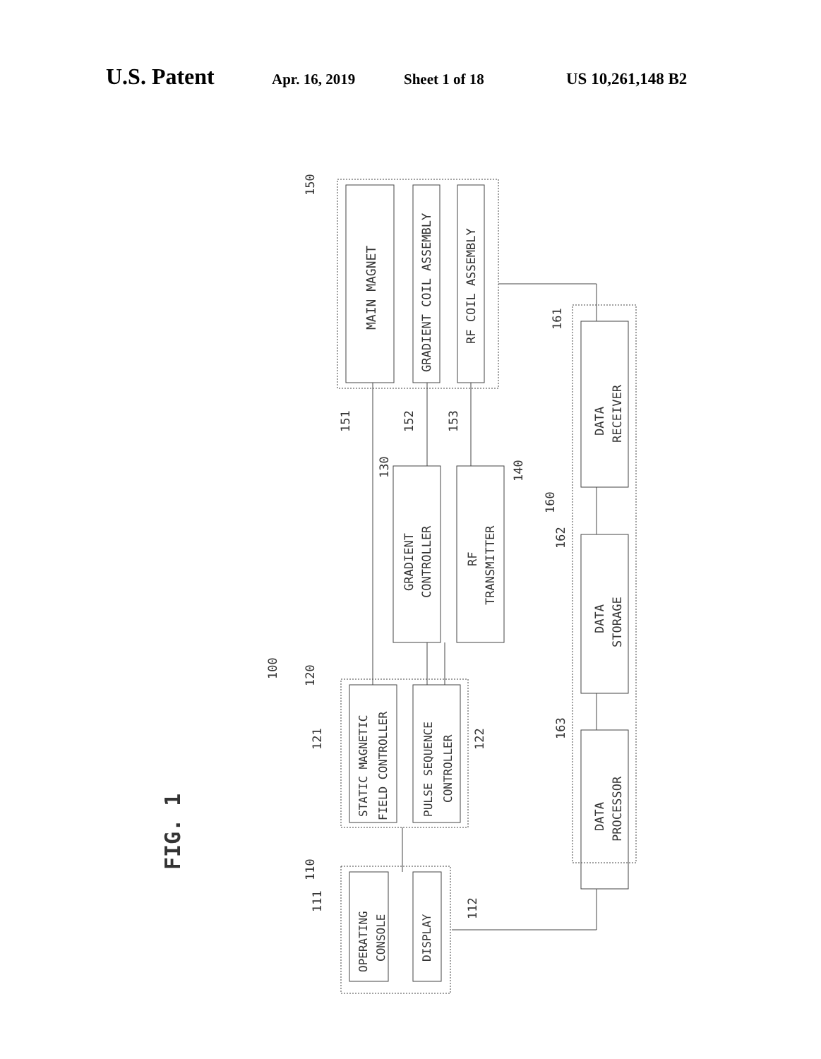U.S. Patent Apr. 16, 2019 Sheet 1 of 18 US 10,261,148 B2
FIG. 1
MAIN MAGNET
GRADIENT COIL ASSEMBLY
RF COIL ASSEMBLY
GRADIENT
CONTROLLER
RF
TRANSMITTER
STATIC MAGNETIC
FIELD CONTROLLER
PULSE SEQUENCE
CONTROLLER
OPERATING
CONSOLE
DISPLAY
DATA
RECEIVER
DATA
STORAGE
DATA
PROCESSOR
150
151
152
153
130
140
120
121
122
110
111
112
100
161
160
162
163